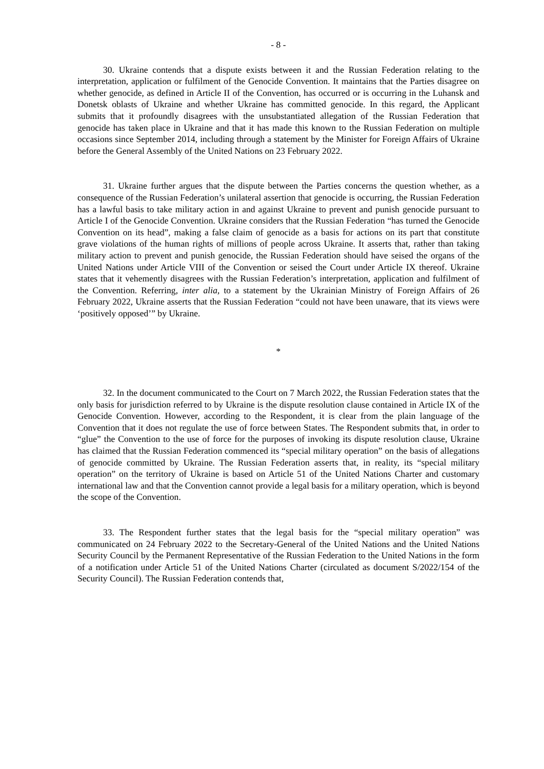- 8 -
30. Ukraine contends that a dispute exists between it and the Russian Federation relating to the interpretation, application or fulfilment of the Genocide Convention. It maintains that the Parties disagree on whether genocide, as defined in Article II of the Convention, has occurred or is occurring in the Luhansk and Donetsk oblasts of Ukraine and whether Ukraine has committed genocide. In this regard, the Applicant submits that it profoundly disagrees with the unsubstantiated allegation of the Russian Federation that genocide has taken place in Ukraine and that it has made this known to the Russian Federation on multiple occasions since September 2014, including through a statement by the Minister for Foreign Affairs of Ukraine before the General Assembly of the United Nations on 23 February 2022.
31. Ukraine further argues that the dispute between the Parties concerns the question whether, as a consequence of the Russian Federation’s unilateral assertion that genocide is occurring, the Russian Federation has a lawful basis to take military action in and against Ukraine to prevent and punish genocide pursuant to Article I of the Genocide Convention. Ukraine considers that the Russian Federation “has turned the Genocide Convention on its head”, making a false claim of genocide as a basis for actions on its part that constitute grave violations of the human rights of millions of people across Ukraine. It asserts that, rather than taking military action to prevent and punish genocide, the Russian Federation should have seised the organs of the United Nations under Article VIII of the Convention or seised the Court under Article IX thereof. Ukraine states that it vehemently disagrees with the Russian Federation’s interpretation, application and fulfilment of the Convention. Referring, inter alia, to a statement by the Ukrainian Ministry of Foreign Affairs of 26 February 2022, Ukraine asserts that the Russian Federation “could not have been unaware, that its views were ‘positively opposed’” by Ukraine.
*
32. In the document communicated to the Court on 7 March 2022, the Russian Federation states that the only basis for jurisdiction referred to by Ukraine is the dispute resolution clause contained in Article IX of the Genocide Convention. However, according to the Respondent, it is clear from the plain language of the Convention that it does not regulate the use of force between States. The Respondent submits that, in order to “glue” the Convention to the use of force for the purposes of invoking its dispute resolution clause, Ukraine has claimed that the Russian Federation commenced its “special military operation” on the basis of allegations of genocide committed by Ukraine. The Russian Federation asserts that, in reality, its “special military operation” on the territory of Ukraine is based on Article 51 of the United Nations Charter and customary international law and that the Convention cannot provide a legal basis for a military operation, which is beyond the scope of the Convention.
33. The Respondent further states that the legal basis for the “special military operation” was communicated on 24 February 2022 to the Secretary-General of the United Nations and the United Nations Security Council by the Permanent Representative of the Russian Federation to the United Nations in the form of a notification under Article 51 of the United Nations Charter (circulated as document S/2022/154 of the Security Council). The Russian Federation contends that,